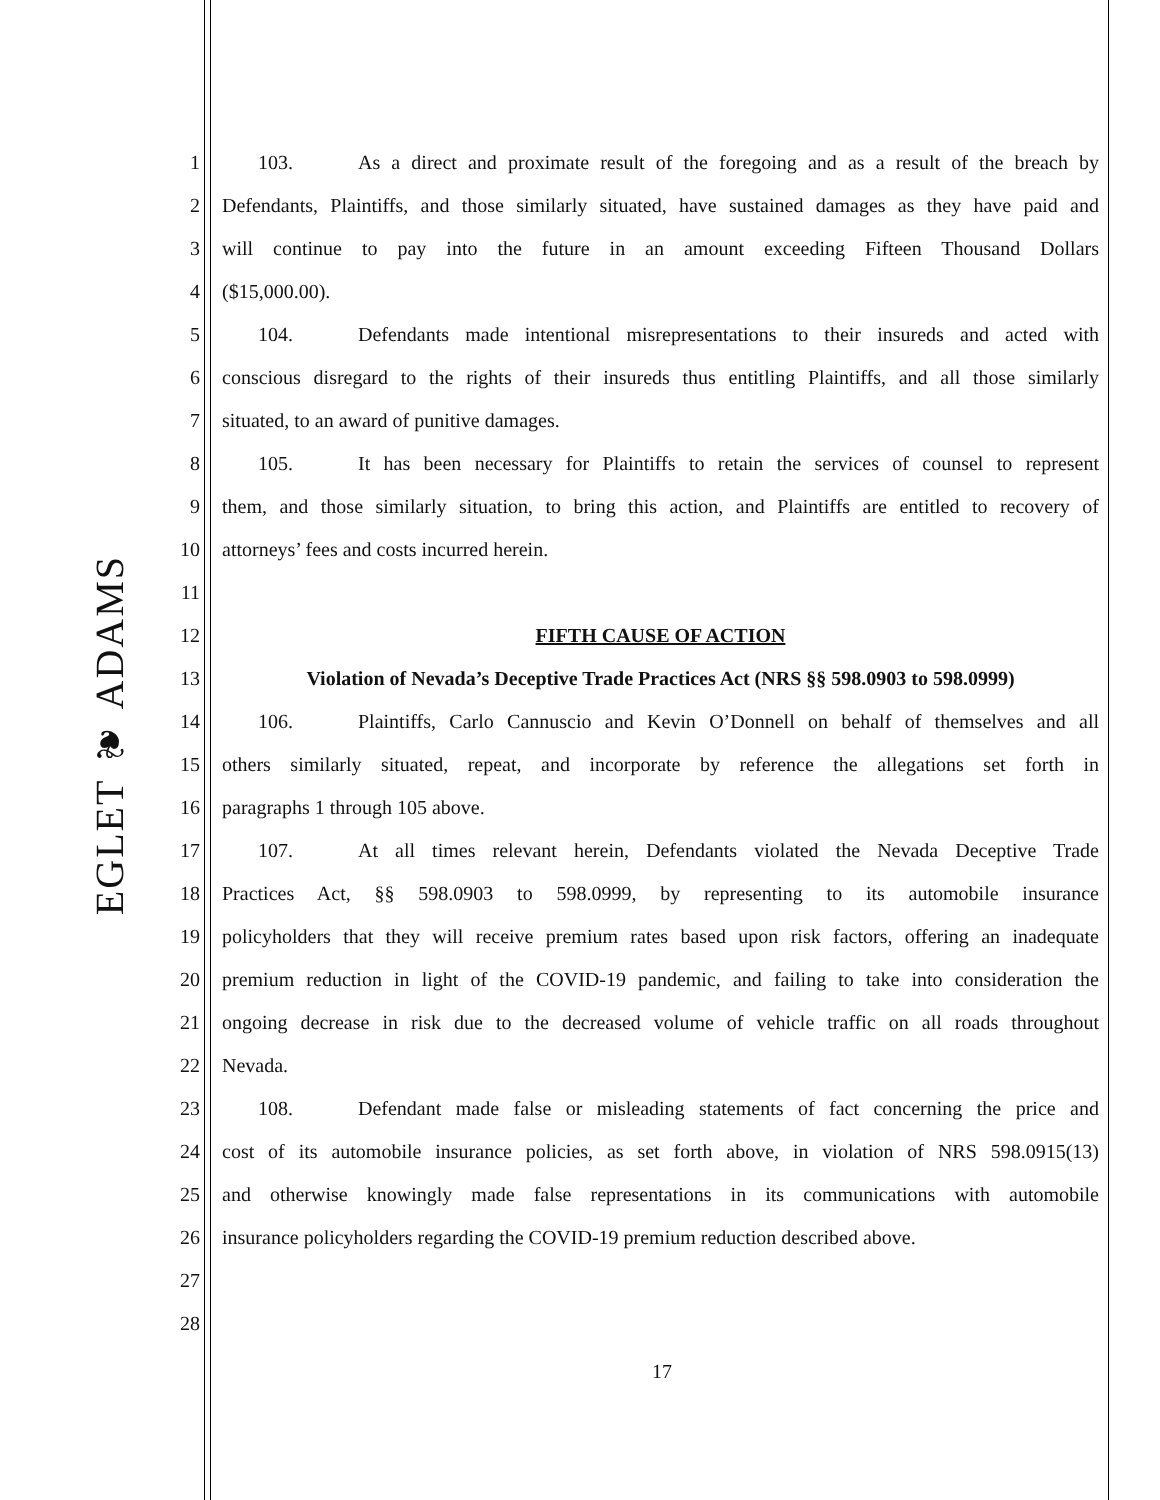EGLET ❦ ADAMS
1 103. As a direct and proximate result of the foregoing and as a result of the breach by
2 Defendants, Plaintiffs, and those similarly situated, have sustained damages as they have paid and
3 will continue to pay into the future in an amount exceeding Fifteen Thousand Dollars
4 ($15,000.00).
5 104. Defendants made intentional misrepresentations to their insureds and acted with
6 conscious disregard to the rights of their insureds thus entitling Plaintiffs, and all those similarly
7 situated, to an award of punitive damages.
8 105. It has been necessary for Plaintiffs to retain the services of counsel to represent
9 them, and those similarly situation, to bring this action, and Plaintiffs are entitled to recovery of
10 attorneys’ fees and costs incurred herein.
11
12 FIFTH CAUSE OF ACTION
13 Violation of Nevada’s Deceptive Trade Practices Act (NRS §§ 598.0903 to 598.0999)
14 106. Plaintiffs, Carlo Cannuscio and Kevin O’Donnell on behalf of themselves and all
15 others similarly situated, repeat, and incorporate by reference the allegations set forth in
16 paragraphs 1 through 105 above.
17 107. At all times relevant herein, Defendants violated the Nevada Deceptive Trade
18 Practices Act, §§ 598.0903 to 598.0999, by representing to its automobile insurance
19 policyholders that they will receive premium rates based upon risk factors, offering an inadequate
20 premium reduction in light of the COVID-19 pandemic, and failing to take into consideration the
21 ongoing decrease in risk due to the decreased volume of vehicle traffic on all roads throughout
22 Nevada.
23 108. Defendant made false or misleading statements of fact concerning the price and
24 cost of its automobile insurance policies, as set forth above, in violation of NRS 598.0915(13)
25 and otherwise knowingly made false representations in its communications with automobile
26 insurance policyholders regarding the COVID-19 premium reduction described above.
27
28
17